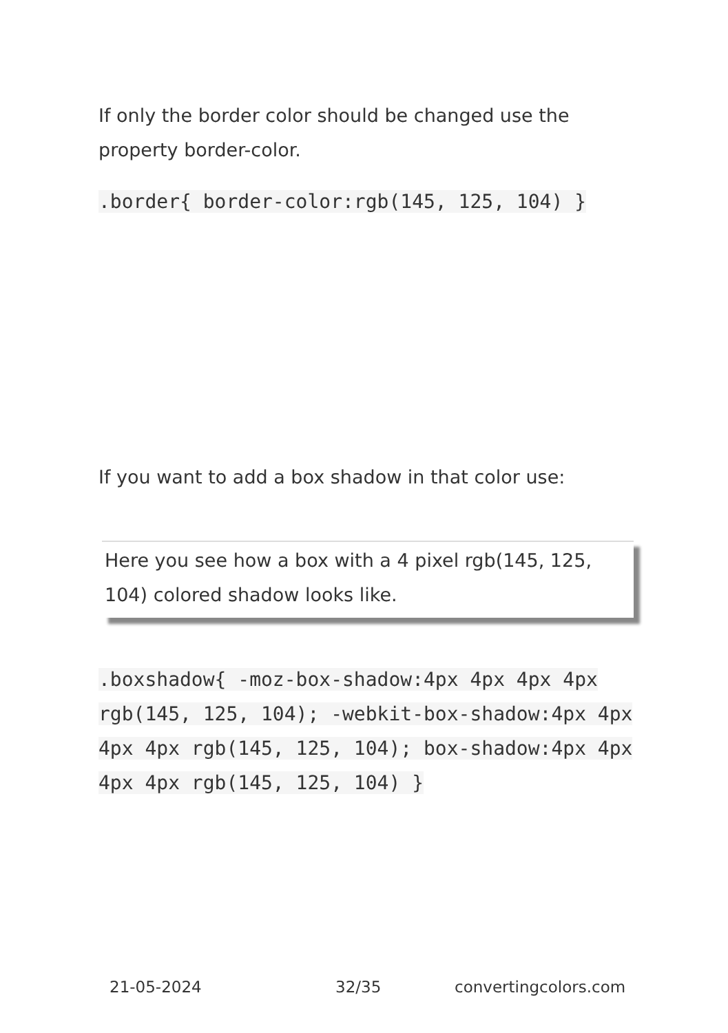If only the border color should be changed use the property border-color.
.border{ border-color:rgb(145, 125, 104) }
If you want to add a box shadow in that color use:
Here you see how a box with a 4 pixel rgb(145, 125, 104) colored shadow looks like.
.boxshadow{ -moz-box-shadow:4px 4px 4px 4px rgb(145, 125, 104); -webkit-box-shadow:4px 4px 4px 4px rgb(145, 125, 104); box-shadow:4px 4px 4px 4px rgb(145, 125, 104) }
21-05-2024 32/35 convertingcolors.com